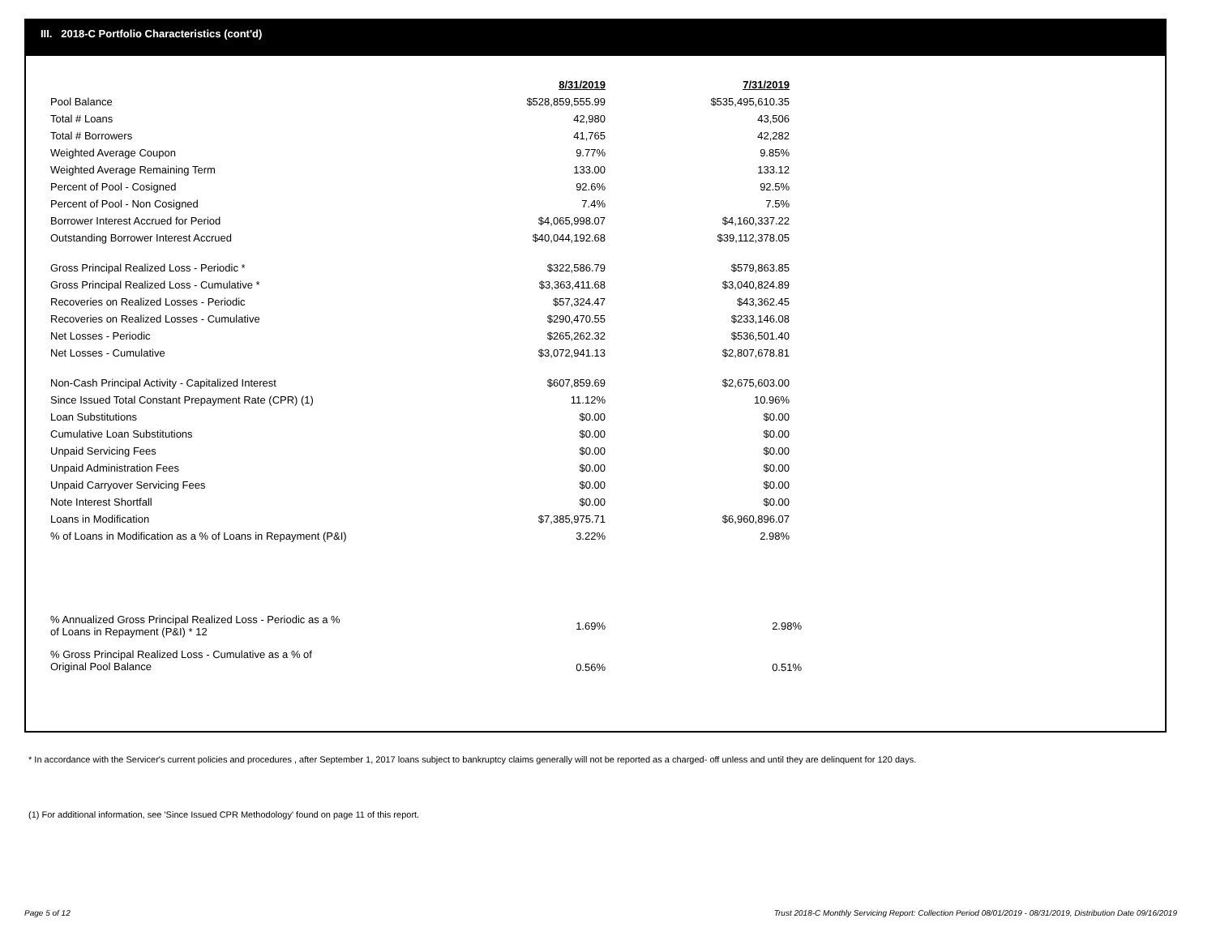III. 2018-C Portfolio Characteristics (cont'd)
| | 8/31/2019 | 7/31/2019 |
| Pool Balance | $528,859,555.99 | $535,495,610.35 |
| Total # Loans | 42,980 | 43,506 |
| Total # Borrowers | 41,765 | 42,282 |
| Weighted Average Coupon | 9.77% | 9.85% |
| Weighted Average Remaining Term | 133.00 | 133.12 |
| Percent of Pool - Cosigned | 92.6% | 92.5% |
| Percent of Pool - Non Cosigned | 7.4% | 7.5% |
| Borrower Interest Accrued for Period | $4,065,998.07 | $4,160,337.22 |
| Outstanding Borrower Interest Accrued | $40,044,192.68 | $39,112,378.05 |
| Gross Principal Realized Loss - Periodic * | $322,586.79 | $579,863.85 |
| Gross Principal Realized Loss - Cumulative * | $3,363,411.68 | $3,040,824.89 |
| Recoveries on Realized Losses - Periodic | $57,324.47 | $43,362.45 |
| Recoveries on Realized Losses - Cumulative | $290,470.55 | $233,146.08 |
| Net Losses - Periodic | $265,262.32 | $536,501.40 |
| Net Losses - Cumulative | $3,072,941.13 | $2,807,678.81 |
| Non-Cash Principal Activity - Capitalized Interest | $607,859.69 | $2,675,603.00 |
| Since Issued Total Constant Prepayment Rate (CPR) (1) | 11.12% | 10.96% |
| Loan Substitutions | $0.00 | $0.00 |
| Cumulative Loan Substitutions | $0.00 | $0.00 |
| Unpaid Servicing Fees | $0.00 | $0.00 |
| Unpaid Administration Fees | $0.00 | $0.00 |
| Unpaid Carryover Servicing Fees | $0.00 | $0.00 |
| Note Interest Shortfall | $0.00 | $0.00 |
| Loans in Modification | $7,385,975.71 | $6,960,896.07 |
| % of Loans in Modification as a % of Loans in Repayment (P&I) | 3.22% | 2.98% |
| % Annualized Gross Principal Realized Loss - Periodic as a % of Loans in Repayment (P&I) * 12 | 1.69% | 2.98% |
| % Gross Principal Realized Loss - Cumulative as a % of Original Pool Balance | 0.56% | 0.51% |
* In accordance with the Servicer's current policies and procedures , after September 1, 2017 loans subject to bankruptcy claims generally will not be reported as a charged- off unless and until they are delinquent for 120 days.
(1) For additional information, see 'Since Issued CPR Methodology' found on page 11 of this report.
Page 5 of 12
Trust 2018-C Monthly Servicing Report: Collection Period 08/01/2019 - 08/31/2019, Distribution Date 09/16/2019